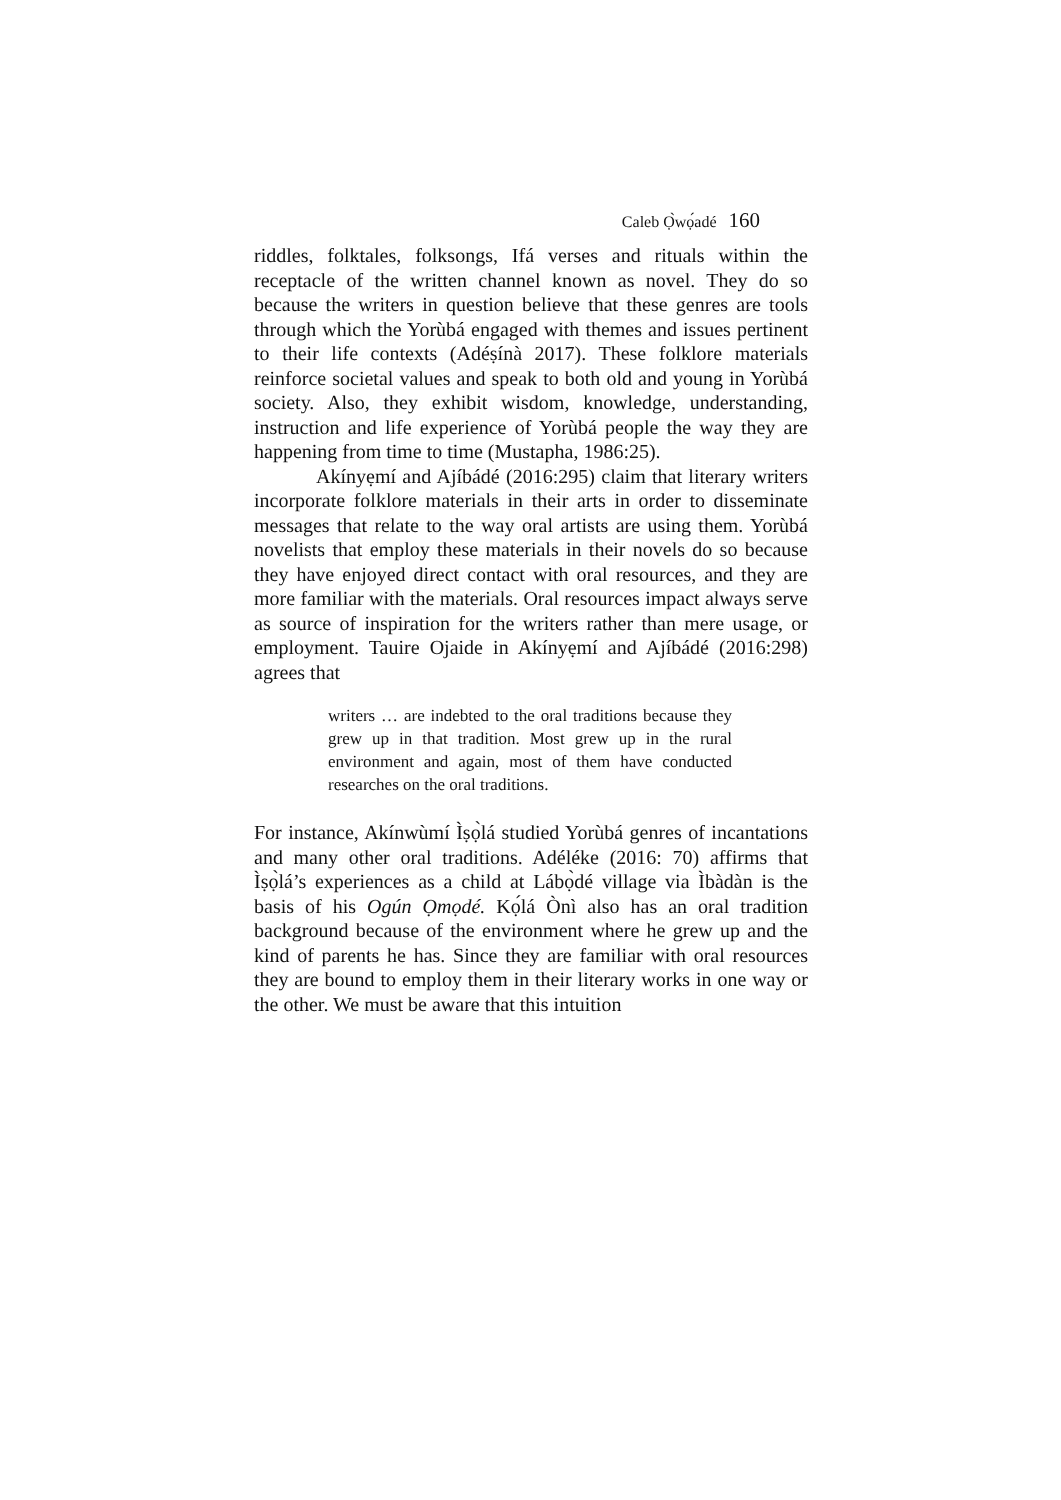Caleb Ọ̀wọ́adé 160
riddles, folktales, folksongs, Ifá verses and rituals within the receptacle of the written channel known as novel. They do so because the writers in question believe that these genres are tools through which the Yorùbá engaged with themes and issues pertinent to their life contexts (Adéṣínà 2017). These folklore materials reinforce societal values and speak to both old and young in Yorùbá society. Also, they exhibit wisdom, knowledge, understanding, instruction and life experience of Yorùbá people the way they are happening from time to time (Mustapha, 1986:25).
Akínyẹmí and Ajíbádé (2016:295) claim that literary writers incorporate folklore materials in their arts in order to disseminate messages that relate to the way oral artists are using them. Yorùbá novelists that employ these materials in their novels do so because they have enjoyed direct contact with oral resources, and they are more familiar with the materials. Oral resources impact always serve as source of inspiration for the writers rather than mere usage, or employment. Tauire Ojaide in Akínyẹmí and Ajíbádé (2016:298) agrees that
writers … are indebted to the oral traditions because they grew up in that tradition. Most grew up in the rural environment and again, most of them have conducted researches on the oral traditions.
For instance, Akínwùmí Ìṣọ̀lá studied Yorùbá genres of incantations and many other oral traditions. Adéléke (2016: 70) affirms that Ìṣọ̀lá’s experiences as a child at Lábọ̀dé village via Ìbàdàn is the basis of his Ogún Ọmọdé. Kọ́lá Ònì also has an oral tradition background because of the environment where he grew up and the kind of parents he has. Since they are familiar with oral resources they are bound to employ them in their literary works in one way or the other. We must be aware that this intuition